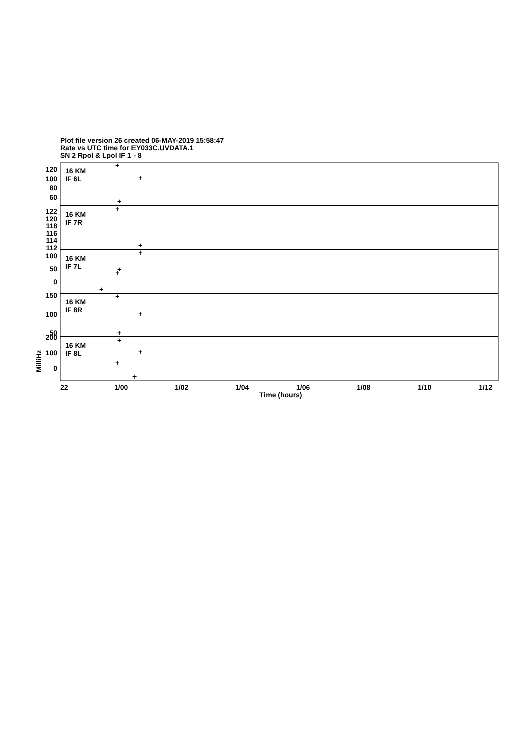Plot file version 26 created 06-MAY-2019 15:58:47
Rate vs UTC time for EY033C.UVDATA.1
SN 2 Rpol & Lpol IF 1 - 8
+
+
+
+
+
+
+
+
+
+
+
+
+
+
+
+
16 KM
IF 6L
16 KM
IF 7R
16 KM
IF 7L
16 KM
IF 8R
16 KM
IF 8L
120
100
80
60
122
120
118
116
114
112
100
50
0
150
100
50
200
100
0
22
1/00
1/02
1/04
1/06
1/08
1/10
1/12
Time (hours)
MilliHz